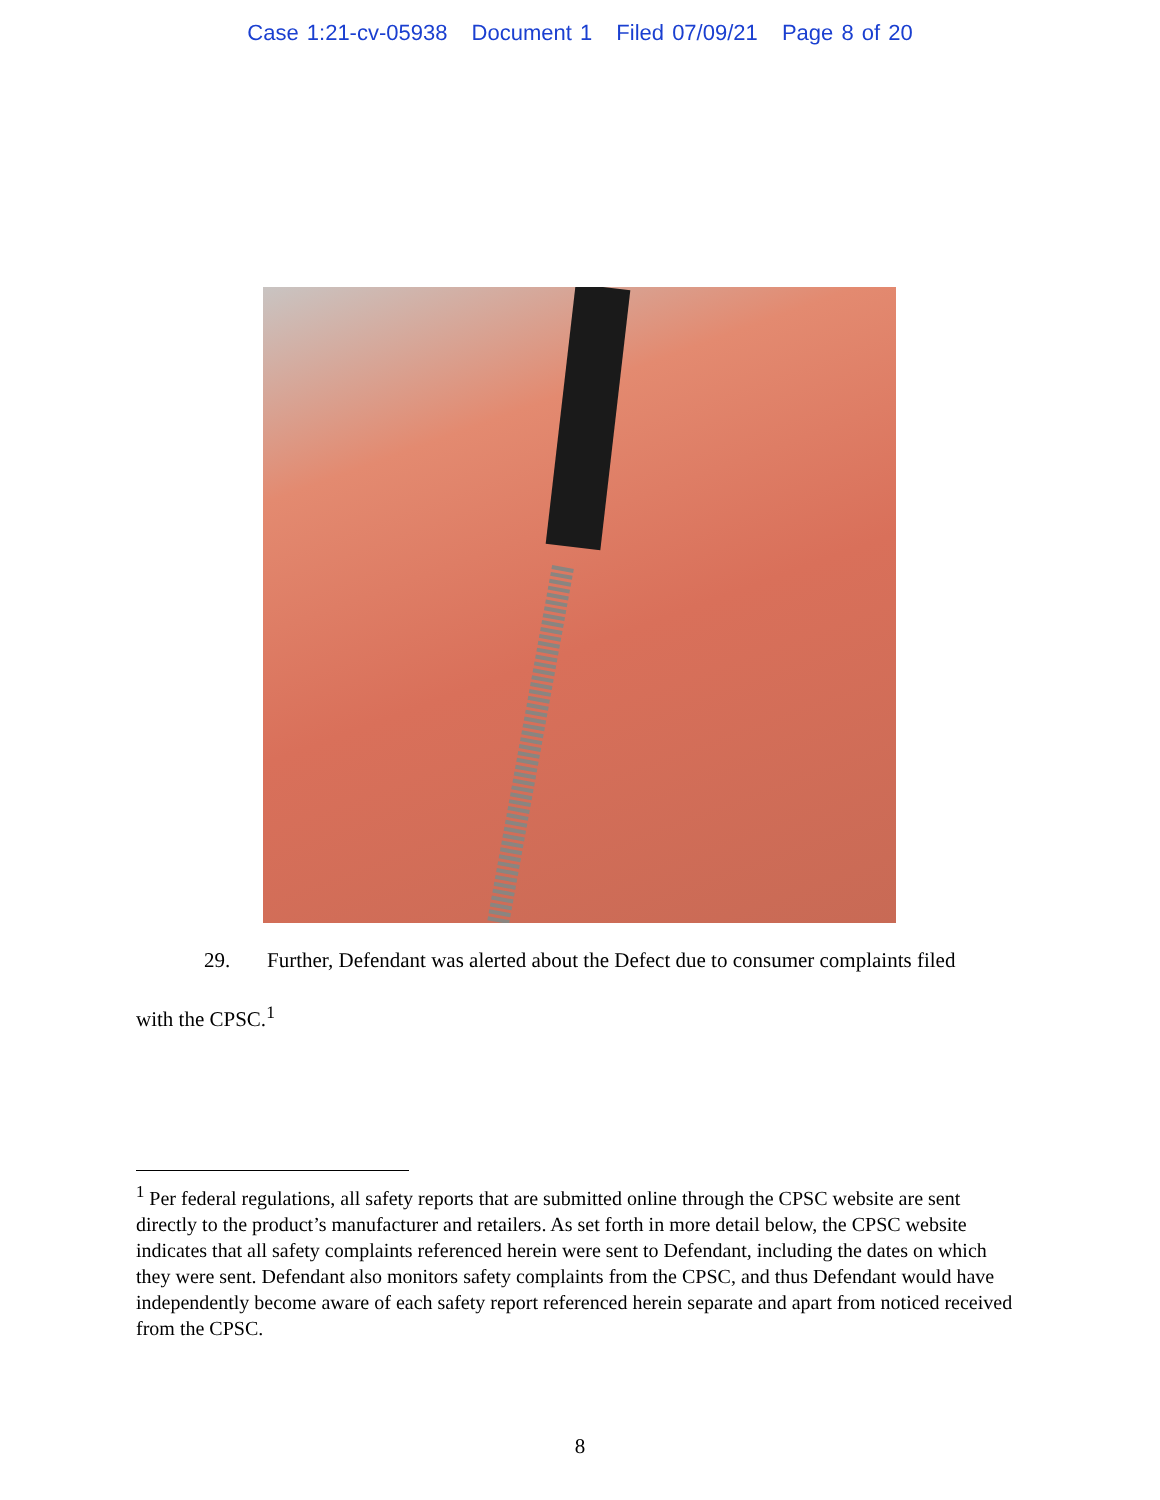Case 1:21-cv-05938 Document 1 Filed 07/09/21 Page 8 of 20
29. Further, Defendant was alerted about the Defect due to consumer complaints filed
with the CPSC.<sup>1</sup>
<sup>1</sup> Per federal regulations, all safety reports that are submitted online through the CPSC website are sent directly to the product’s manufacturer and retailers. As set forth in more detail below, the CPSC website indicates that all safety complaints referenced herein were sent to Defendant, including the dates on which they were sent. Defendant also monitors safety complaints from the CPSC, and thus Defendant would have independently become aware of each safety report referenced herein separate and apart from noticed received from the CPSC.
8